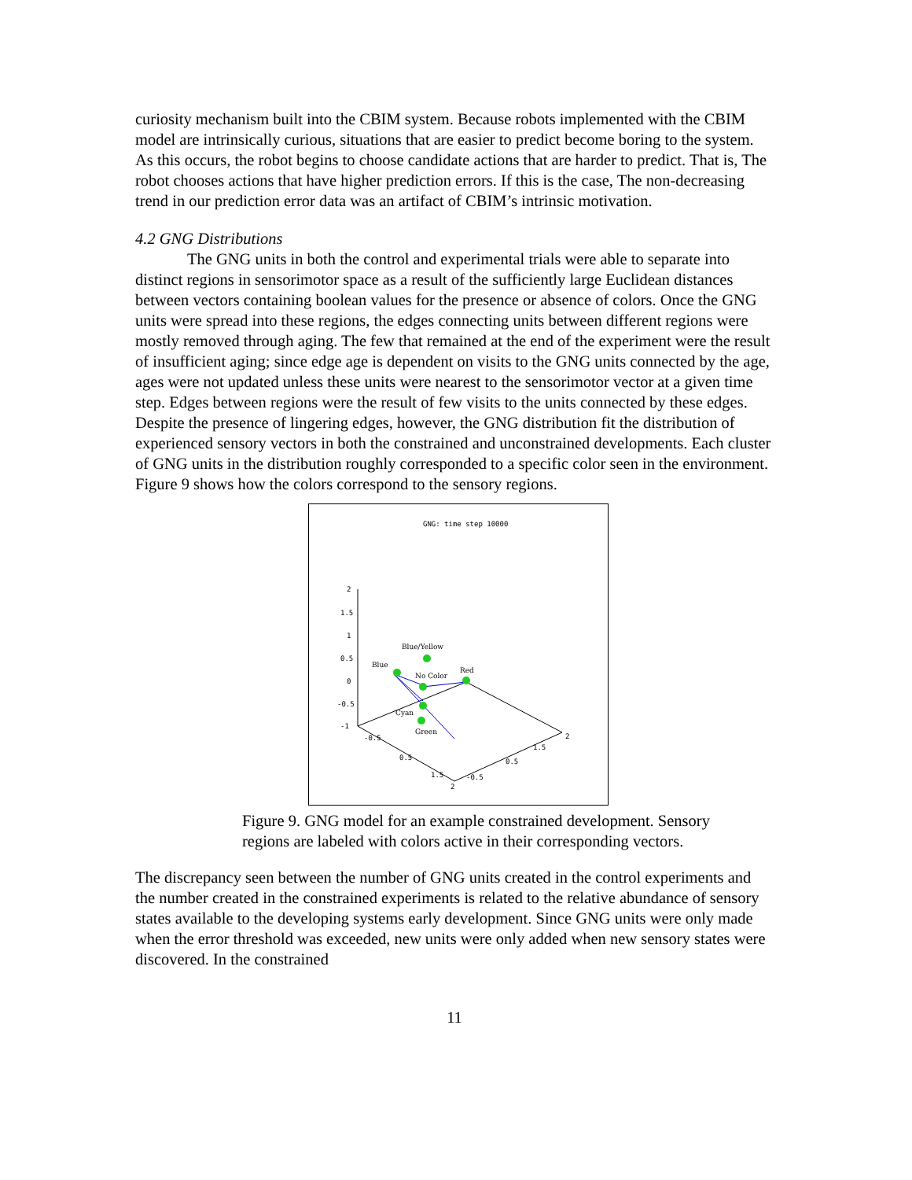curiosity mechanism built into the CBIM system. Because robots implemented with the CBIM model are intrinsically curious, situations that are easier to predict become boring to the system. As this occurs, the robot begins to choose candidate actions that are harder to predict. That is, The robot chooses actions that have higher prediction errors. If this is the case, The non-decreasing trend in our prediction error data was an artifact of CBIM’s intrinsic motivation.
4.2 GNG Distributions
The GNG units in both the control and experimental trials were able to separate into distinct regions in sensorimotor space as a result of the sufficiently large Euclidean distances between vectors containing boolean values for the presence or absence of colors. Once the GNG units were spread into these regions, the edges connecting units between different regions were mostly removed through aging. The few that remained at the end of the experiment were the result of insufficient aging; since edge age is dependent on visits to the GNG units connected by the age, ages were not updated unless these units were nearest to the sensorimotor vector at a given time step. Edges between regions were the result of few visits to the units connected by these edges. Despite the presence of lingering edges, however, the GNG distribution fit the distribution of experienced sensory vectors in both the constrained and unconstrained developments. Each cluster of GNG units in the distribution roughly corresponded to a specific color seen in the environment. Figure 9 shows how the colors correspond to the sensory regions.
GNG: time step 10000
2
1.5
1
0.5
0
-0.5
-1
-0.5
0.5
1.5
2
-0.5
0.5
1.5
2
Blue/Yellow
Blue
No Color
Red
Cyan
Green
Figure 9. GNG model for an example constrained development. Sensory regions are labeled with colors active in their corresponding vectors.
The discrepancy seen between the number of GNG units created in the control experiments and the number created in the constrained experiments is related to the relative abundance of sensory states available to the developing systems early development. Since GNG units were only made when the error threshold was exceeded, new units were only added when new sensory states were discovered. In the constrained
11